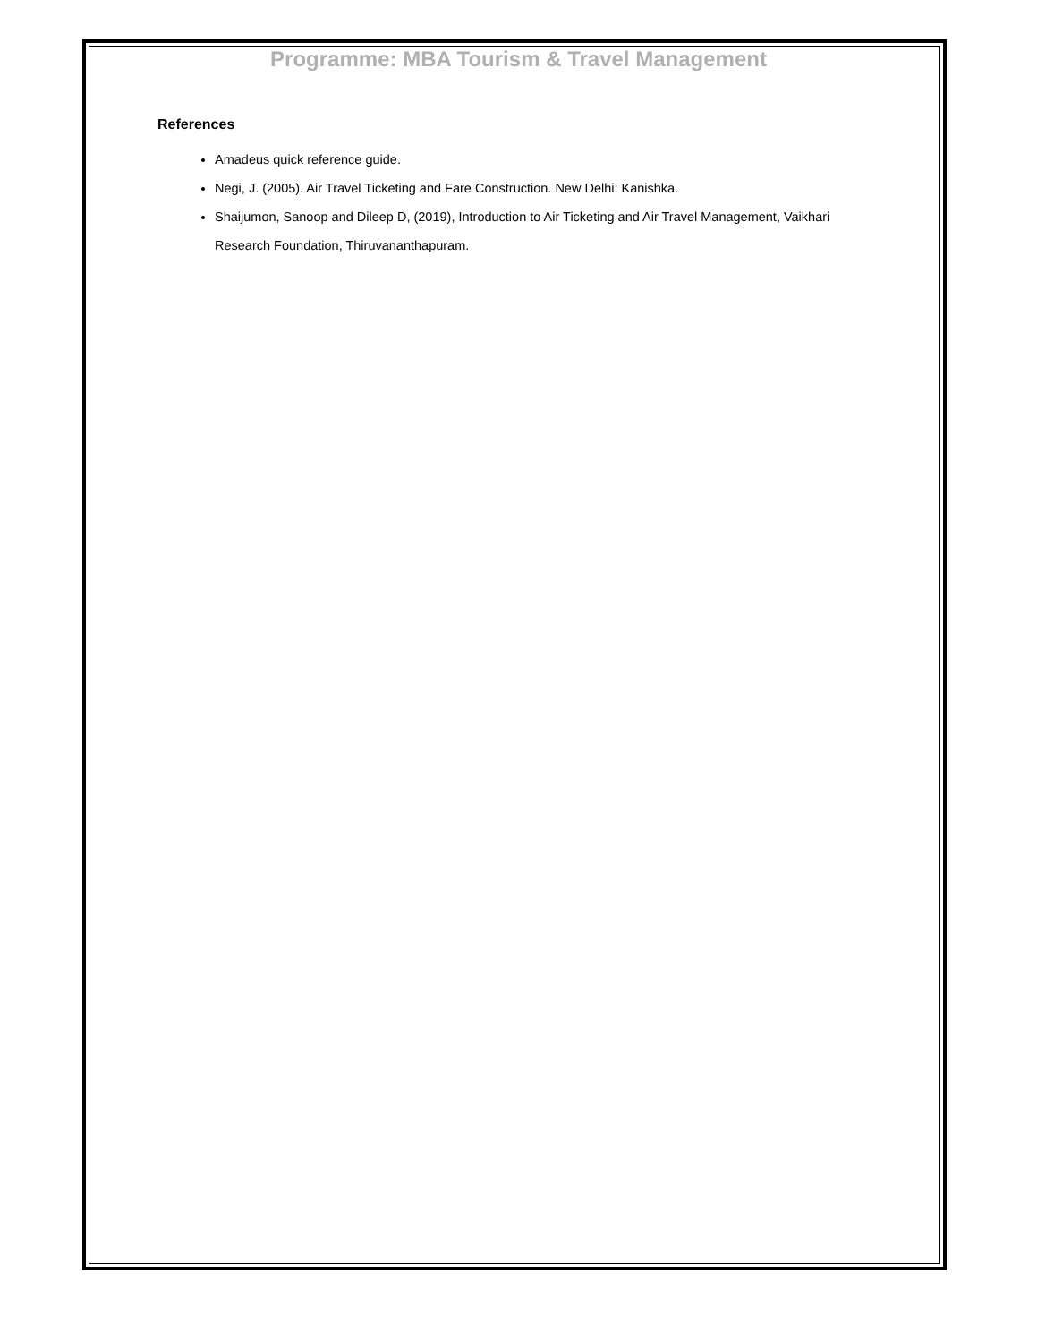Programme: MBA Tourism & Travel Management
References
Amadeus quick reference guide.
Negi, J. (2005). Air Travel Ticketing and Fare Construction. New Delhi: Kanishka.
Shaijumon, Sanoop and Dileep D, (2019), Introduction to Air Ticketing and Air Travel Management, Vaikhari Research Foundation, Thiruvananthapuram.